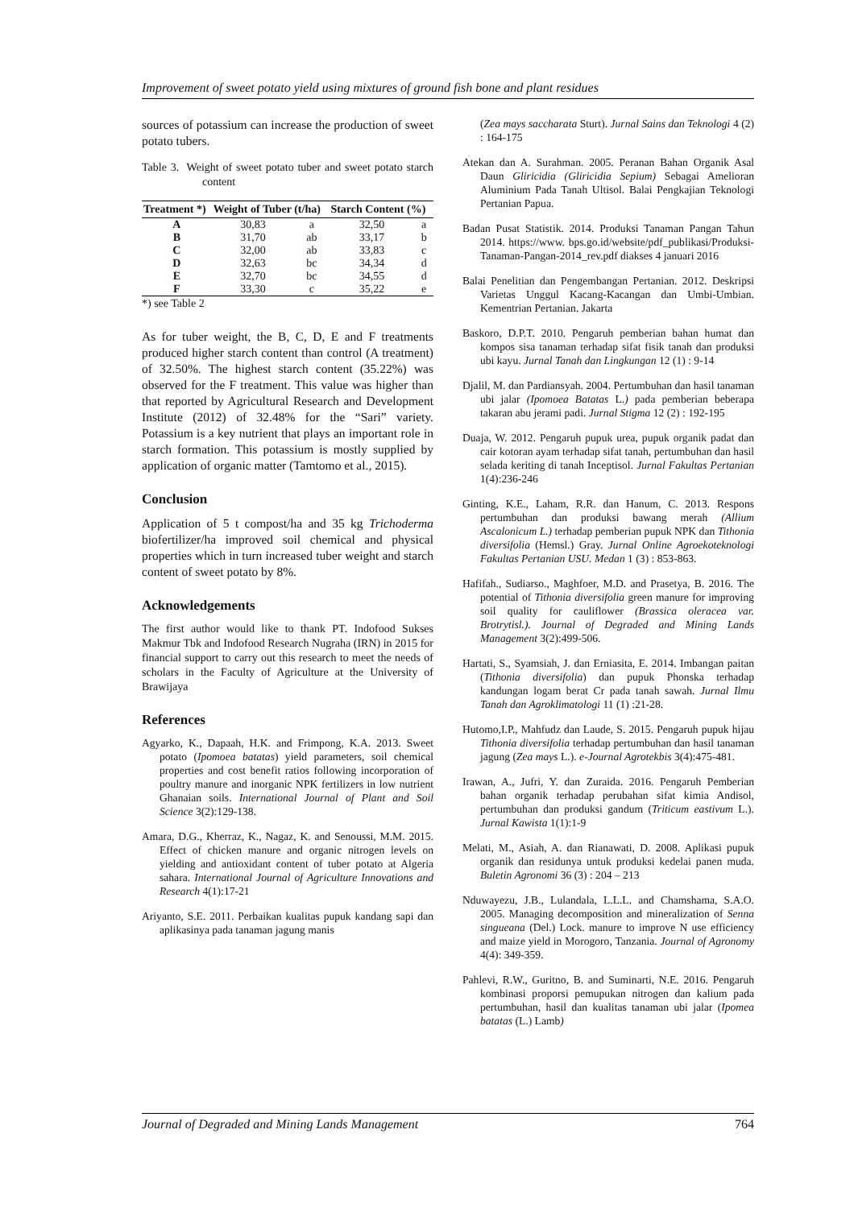Improvement of sweet potato yield using mixtures of ground fish bone and plant residues
sources of potassium can increase the production of sweet potato tubers.
Table 3. Weight of sweet potato tuber and sweet potato starch content
| Treatment *) | Weight of Tuber (t/ha) | | Starch Content (%) | |
| --- | --- | --- | --- | --- |
| A | 30,83 | a | 32,50 | a |
| B | 31,70 | ab | 33,17 | b |
| C | 32,00 | ab | 33,83 | c |
| D | 32,63 | bc | 34,34 | d |
| E | 32,70 | bc | 34,55 | d |
| F | 33,30 | c | 35,22 | e |
*) see Table 2
As for tuber weight, the B, C, D, E and F treatments produced higher starch content than control (A treatment) of 32.50%. The highest starch content (35.22%) was observed for the F treatment. This value was higher than that reported by Agricultural Research and Development Institute (2012) of 32.48% for the “Sari” variety. Potassium is a key nutrient that plays an important role in starch formation. This potassium is mostly supplied by application of organic matter (Tamtomo et al., 2015).
Conclusion
Application of 5 t compost/ha and 35 kg Trichoderma biofertilizer/ha improved soil chemical and physical properties which in turn increased tuber weight and starch content of sweet potato by 8%.
Acknowledgements
The first author would like to thank PT. Indofood Sukses Makmur Tbk and Indofood Research Nugraha (IRN) in 2015 for financial support to carry out this research to meet the needs of scholars in the Faculty of Agriculture at the University of Brawijaya
References
Agyarko, K., Dapaah, H.K. and Frimpong, K.A. 2013. Sweet potato (Ipomoea batatas) yield parameters, soil chemical properties and cost benefit ratios following incorporation of poultry manure and inorganic NPK fertilizers in low nutrient Ghanaian soils. International Journal of Plant and Soil Science 3(2):129-138.
Amara, D.G., Kherraz, K., Nagaz, K. and Senoussi, M.M. 2015. Effect of chicken manure and organic nitrogen levels on yielding and antioxidant content of tuber potato at Algeria sahara. International Journal of Agriculture Innovations and Research 4(1):17-21
Ariyanto, S.E. 2011. Perbaikan kualitas pupuk kandang sapi dan aplikasinya pada tanaman jagung manis
(Zea mays saccharata Sturt). Jurnal Sains dan Teknologi 4 (2) : 164-175
Atekan dan A. Surahman. 2005. Peranan Bahan Organik Asal Daun Gliricidia (Gliricidia Sepium) Sebagai Amelioran Aluminium Pada Tanah Ultisol. Balai Pengkajian Teknologi Pertanian Papua.
Badan Pusat Statistik. 2014. Produksi Tanaman Pangan Tahun 2014. https://www. bps.go.id/website/pdf_publikasi/Produksi-Tanaman-Pangan-2014_rev.pdf diakses 4 januari 2016
Balai Penelitian dan Pengembangan Pertanian. 2012. Deskripsi Varietas Unggul Kacang-Kacangan dan Umbi-Umbian. Kementrian Pertanian. Jakarta
Baskoro, D.P.T. 2010. Pengaruh pemberian bahan humat dan kompos sisa tanaman terhadap sifat fisik tanah dan produksi ubi kayu. Jurnal Tanah dan Lingkungan 12 (1) : 9-14
Djalil, M. dan Pardiansyah. 2004. Pertumbuhan dan hasil tanaman ubi jalar (Ipomoea Batatas L.) pada pemberian beberapa takaran abu jerami padi. Jurnal Stigma 12 (2) : 192-195
Duaja, W. 2012. Pengaruh pupuk urea, pupuk organik padat dan cair kotoran ayam terhadap sifat tanah, pertumbuhan dan hasil selada keriting di tanah Inceptisol. Jurnal Fakultas Pertanian 1(4):236-246
Ginting, K.E., Laham, R.R. dan Hanum, C. 2013. Respons pertumbuhan dan produksi bawang merah (Allium Ascalonicum L.) terhadap pemberian pupuk NPK dan Tithonia diversifolia (Hemsl.) Gray. Jurnal Online Agroekoteknologi Fakultas Pertanian USU. Medan 1 (3) : 853-863.
Hafifah., Sudiarso., Maghfoer, M.D. and Prasetya, B. 2016. The potential of Tithonia diversifolia green manure for improving soil quality for cauliflower (Brassica oleracea var. Brotrytisl.). Journal of Degraded and Mining Lands Management 3(2):499-506.
Hartati, S., Syamsiah, J. dan Erniasita, E. 2014. Imbangan paitan (Tithonia diversifolia) dan pupuk Phonska terhadap kandungan logam berat Cr pada tanah sawah. Jurnal Ilmu Tanah dan Agroklimatologi 11 (1) :21-28.
Hutomo,I.P., Mahfudz dan Laude, S. 2015. Pengaruh pupuk hijau Tithonia diversifolia terhadap pertumbuhan dan hasil tanaman jagung (Zea mays L.). e-Journal Agrotekbis 3(4):475-481.
Irawan, A., Jufri, Y. dan Zuraida. 2016. Pengaruh Pemberian bahan organik terhadap perubahan sifat kimia Andisol, pertumbuhan dan produksi gandum (Triticum eastivum L.). Jurnal Kawista 1(1):1-9
Melati, M., Asiah, A. dan Rianawati, D. 2008. Aplikasi pupuk organik dan residunya untuk produksi kedelai panen muda. Buletin Agronomi 36 (3) : 204 – 213
Nduwayezu, J.B., Lulandala, L.L.L. and Chamshama, S.A.O. 2005. Managing decomposition and mineralization of Senna singueana (Del.) Lock. manure to improve N use efficiency and maize yield in Morogoro, Tanzania. Journal of Agronomy 4(4): 349-359.
Pahlevi, R.W., Guritno, B. and Suminarti, N.E. 2016. Pengaruh kombinasi proporsi pemupukan nitrogen dan kalium pada pertumbuhan, hasil dan kualitas tanaman ubi jalar (Ipomea batatas (L.) Lamb)
Journal of Degraded and Mining Lands Management 764